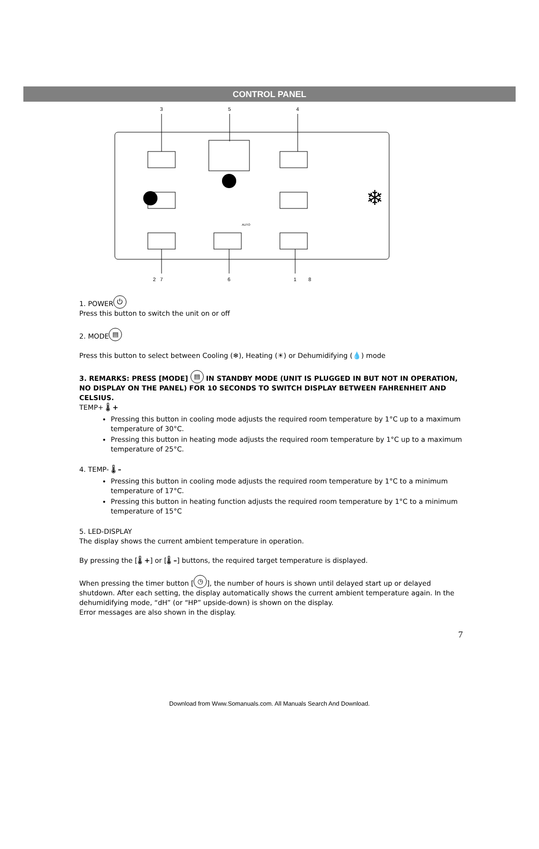CONTROL PANEL
3
5
4
AUTO
❄
2
7
6
1
8
1. POWER ⏻
Press this button to switch the unit on or off
2. MODE ▤
Press this button to select between Cooling (❄), Heating (☀) or Dehumidifying (💧) mode
3. REMARKS: PRESS [MODE] ▤ IN STANDBY MODE (UNIT IS PLUGGED IN BUT NOT IN OPERATION, NO DISPLAY ON THE PANEL) FOR 10 SECONDS TO SWITCH DISPLAY BETWEEN FAHRENHEIT AND CELSIUS.
TEMP+ 🌡 +
Pressing this button in cooling mode adjusts the required room temperature by 1°C up to a maximum temperature of 30°C.
Pressing this button in heating mode adjusts the required room temperature by 1°C up to a maximum temperature of 25°C.
4. TEMP- 🌡 –
Pressing this button in cooling mode adjusts the required room temperature by 1°C to a minimum temperature of 17°C.
Pressing this button in heating function adjusts the required room temperature by 1°C to a minimum temperature of 15°C
5. LED-DISPLAY
The display shows the current ambient temperature in operation.
By pressing the [🌡 +] or [🌡 –] buttons, the required target temperature is displayed.
When pressing the timer button [◷], the number of hours is shown until delayed start up or delayed shutdown. After each setting, the display automatically shows the current ambient temperature again. In the dehumidifying mode, “dH” (or “HP” upside-down) is shown on the display.
Error messages are also shown in the display.
7
Download from Www.Somanuals.com. All Manuals Search And Download.